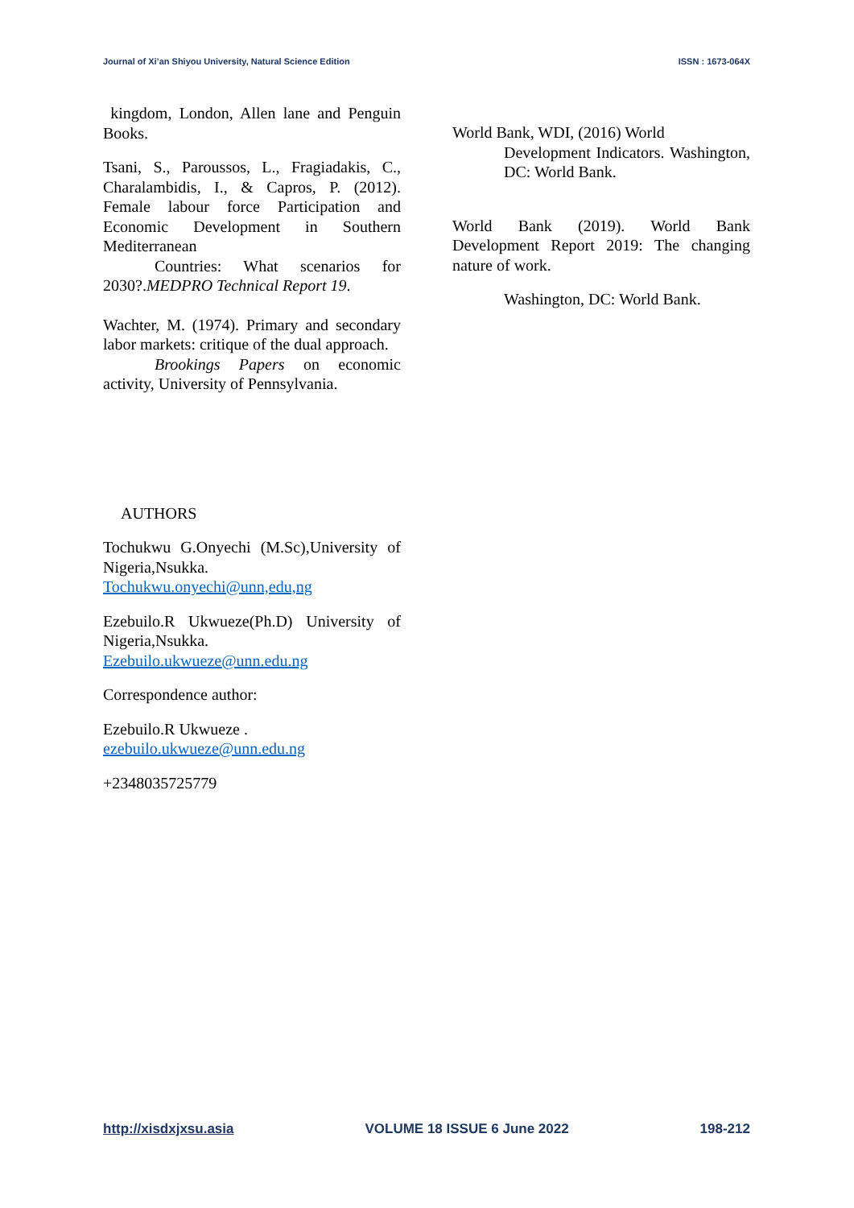Journal of Xi’an Shiyou University, Natural Science Edition ISSN : 1673-064X
kingdom, London, Allen lane and Penguin Books.
Tsani, S., Paroussos, L., Fragiadakis, C., Charalambidis, I., & Capros, P. (2012). Female labour force Participation and Economic Development in Southern Mediterranean
Countries: What scenarios for 2030?.MEDPRO Technical Report 19.
Wachter, M. (1974). Primary and secondary labor markets: critique of the dual approach.
Brookings Papers on economic activity, University of Pennsylvania.
AUTHORS
Tochukwu G.Onyechi (M.Sc),University of Nigeria,Nsukka.
Tochukwu.onyechi@unn,edu,ng
Ezebuilo.R Ukwueze(Ph.D) University of Nigeria,Nsukka.
Ezebuilo.ukwueze@unn.edu.ng
Correspondence author:
Ezebuilo.R Ukwueze .
ezebuilo.ukwueze@unn.edu.ng
+2348035725779
World Bank, WDI, (2016) World
Development Indicators. Washington, DC: World Bank.
World Bank (2019). World Bank Development Report 2019: The changing nature of work.
Washington, DC: World Bank.
http://xisdxjxsu.asia VOLUME 18 ISSUE 6 June 2022 198-212